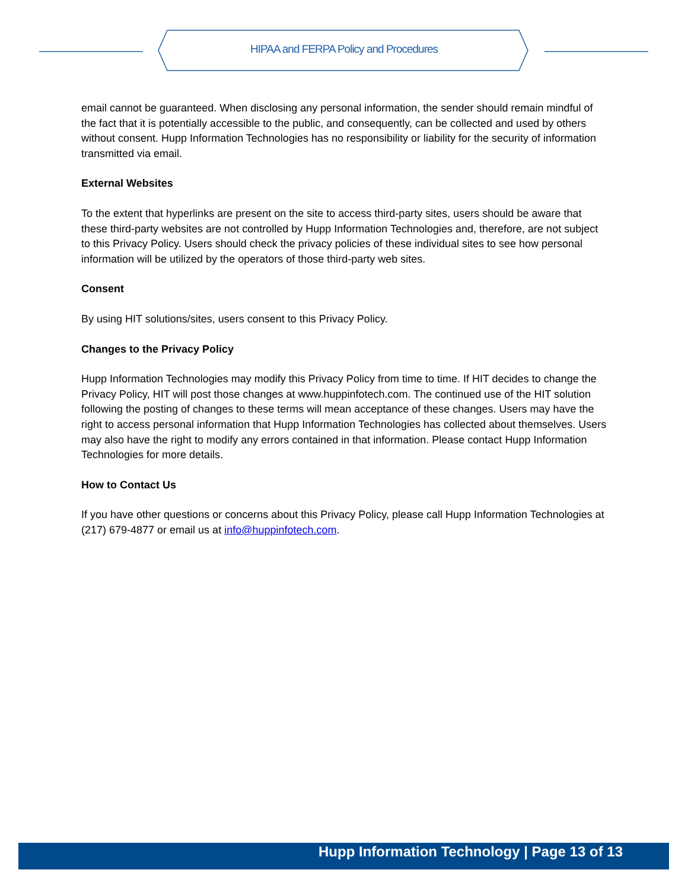HIPAA and FERPA Policy and Procedures
email cannot be guaranteed. When disclosing any personal information, the sender should remain mindful of the fact that it is potentially accessible to the public, and consequently, can be collected and used by others without consent. Hupp Information Technologies has no responsibility or liability for the security of information transmitted via email.
External Websites
To the extent that hyperlinks are present on the site to access third-party sites, users should be aware that these third-party websites are not controlled by Hupp Information Technologies and, therefore, are not subject to this Privacy Policy. Users should check the privacy policies of these individual sites to see how personal information will be utilized by the operators of those third-party web sites.
Consent
By using HIT solutions/sites, users consent to this Privacy Policy.
Changes to the Privacy Policy
Hupp Information Technologies may modify this Privacy Policy from time to time. If HIT decides to change the Privacy Policy, HIT will post those changes at www.huppinfotech.com. The continued use of the HIT solution following the posting of changes to these terms will mean acceptance of these changes. Users may have the right to access personal information that Hupp Information Technologies has collected about themselves. Users may also have the right to modify any errors contained in that information. Please contact Hupp Information Technologies for more details.
How to Contact Us
If you have other questions or concerns about this Privacy Policy, please call Hupp Information Technologies at (217) 679-4877 or email us at info@huppinfotech.com.
Hupp Information Technology | Page 13 of 13